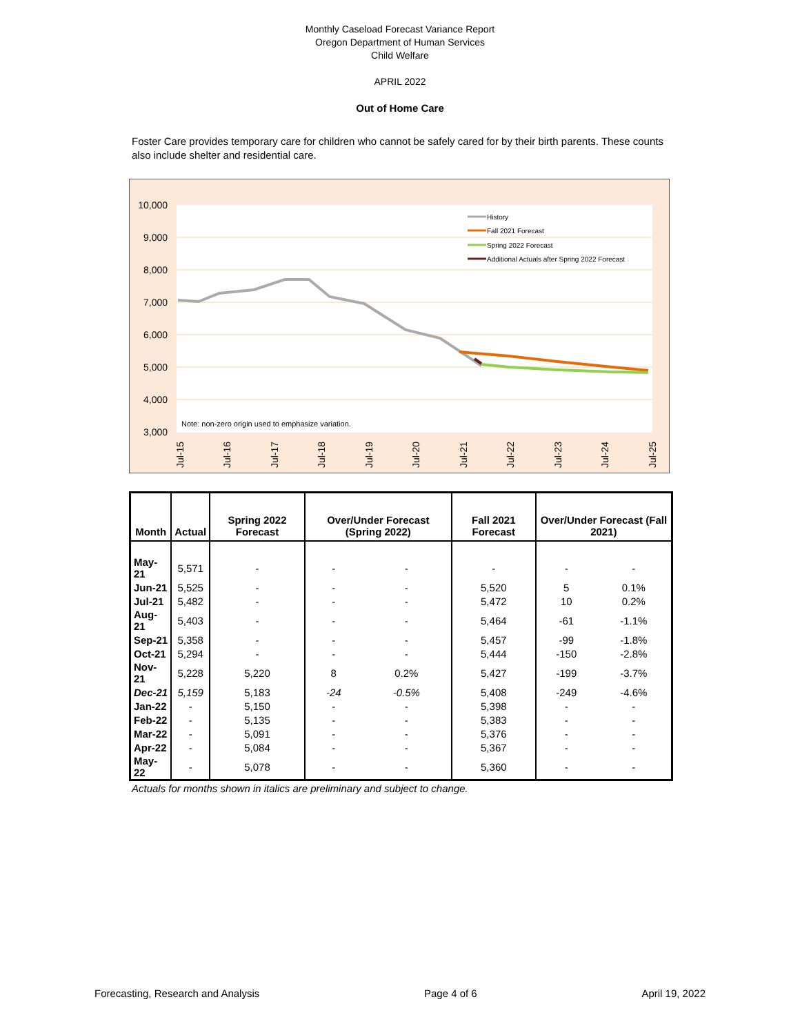Monthly Caseload Forecast Variance Report
Oregon Department of Human Services
Child Welfare
APRIL 2022
Out of Home Care
Foster Care provides temporary care for children who cannot be safely cared for by their birth parents. These counts also include shelter and residential care.
10,000
9,000
8,000
7,000
6,000
5,000
4,000
3,000
Note: non-zero origin used to emphasize variation.
History
Fall 2021 Forecast
Spring 2022 Forecast
Additional Actuals after Spring 2022 Forecast
Jul-15
Jul-16
Jul-17
Jul-18
Jul-19
Jul-20
Jul-21
Jul-22
Jul-23
Jul-24
Jul-25
| Month | Actual | Spring 2022 Forecast | Over/Under Forecast (Spring 2022) | | Fall 2021 Forecast | Over/Under Forecast (Fall 2021) | |
| --- | --- | --- | --- | --- | --- | --- | --- |
| May-21 | 5,571 | - | - | - | - | - | - |
| Jun-21 | 5,525 | - | - | - | 5,520 | 5 | 0.1% |
| Jul-21 | 5,482 | - | - | - | 5,472 | 10 | 0.2% |
| Aug-21 | 5,403 | - | - | - | 5,464 | -61 | -1.1% |
| Sep-21 | 5,358 | - | - | - | 5,457 | -99 | -1.8% |
| Oct-21 | 5,294 | - | - | - | 5,444 | -150 | -2.8% |
| Nov-21 | 5,228 | 5,220 | 8 | 0.2% | 5,427 | -199 | -3.7% |
| Dec-21 | 5,159 | 5,183 | -24 | -0.5% | 5,408 | -249 | -4.6% |
| Jan-22 | - | 5,150 | - | - | 5,398 | - | - |
| Feb-22 | - | 5,135 | - | - | 5,383 | - | - |
| Mar-22 | - | 5,091 | - | - | 5,376 | - | - |
| Apr-22 | - | 5,084 | - | - | 5,367 | - | - |
| May-22 | - | 5,078 | - | - | 5,360 | - | - |
Actuals for months shown in italics are preliminary and subject to change.
Forecasting, Research and Analysis Page 4 of 6 April 19, 2022